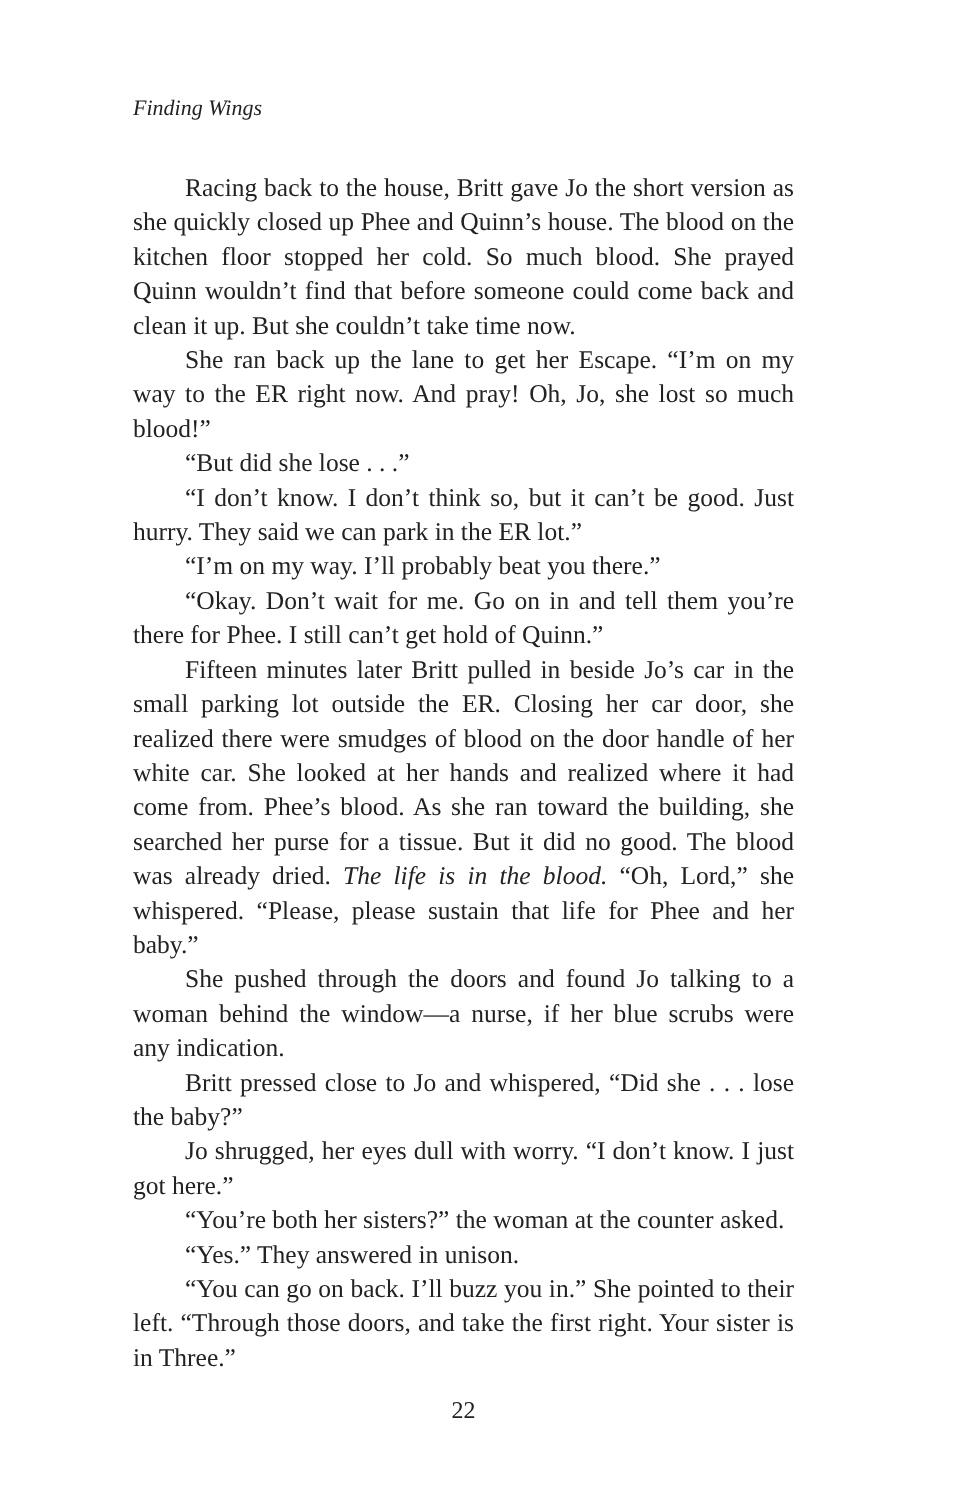Finding Wings
Racing back to the house, Britt gave Jo the short version as she quickly closed up Phee and Quinn’s house. The blood on the kitchen floor stopped her cold. So much blood. She prayed Quinn wouldn’t find that before someone could come back and clean it up. But she couldn’t take time now.
She ran back up the lane to get her Escape. “I’m on my way to the ER right now. And pray! Oh, Jo, she lost so much blood!”
“But did she lose . . .”
“I don’t know. I don’t think so, but it can’t be good. Just hurry. They said we can park in the ER lot.”
“I’m on my way. I’ll probably beat you there.”
“Okay. Don’t wait for me. Go on in and tell them you’re there for Phee. I still can’t get hold of Quinn.”
Fifteen minutes later Britt pulled in beside Jo’s car in the small parking lot outside the ER. Closing her car door, she realized there were smudges of blood on the door handle of her white car. She looked at her hands and realized where it had come from. Phee’s blood. As she ran toward the building, she searched her purse for a tissue. But it did no good. The blood was already dried. The life is in the blood. “Oh, Lord,” she whispered. “Please, please sustain that life for Phee and her baby.”
She pushed through the doors and found Jo talking to a woman behind the window—a nurse, if her blue scrubs were any indication.
Britt pressed close to Jo and whispered, “Did she . . . lose the baby?”
Jo shrugged, her eyes dull with worry. “I don’t know. I just got here.”
“You’re both her sisters?” the woman at the counter asked.
“Yes.” They answered in unison.
“You can go on back. I’ll buzz you in.” She pointed to their left. “Through those doors, and take the first right. Your sister is in Three.”
22